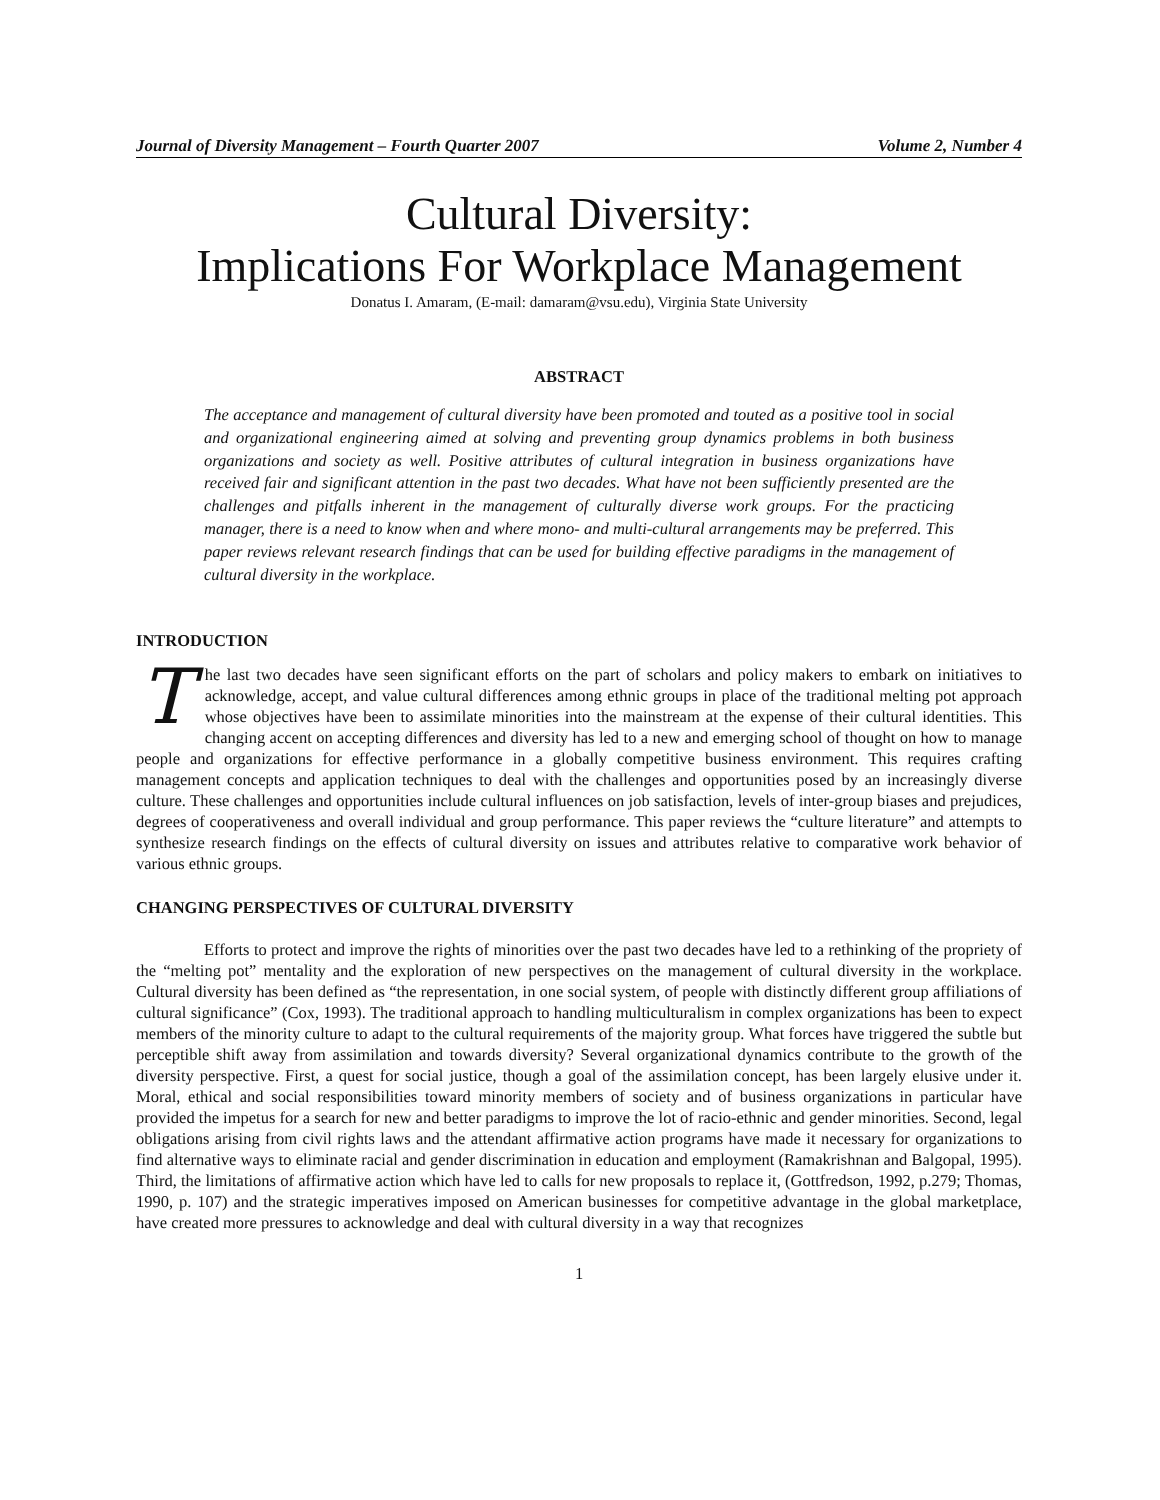Journal of Diversity Management – Fourth Quarter 2007 Volume 2, Number 4
Cultural Diversity:
Implications For Workplace Management
Donatus I. Amaram, (E-mail: damaram@vsu.edu), Virginia State University
ABSTRACT
The acceptance and management of cultural diversity have been promoted and touted as a positive tool in social and organizational engineering aimed at solving and preventing group dynamics problems in both business organizations and society as well. Positive attributes of cultural integration in business organizations have received fair and significant attention in the past two decades. What have not been sufficiently presented are the challenges and pitfalls inherent in the management of culturally diverse work groups. For the practicing manager, there is a need to know when and where mono- and multi-cultural arrangements may be preferred. This paper reviews relevant research findings that can be used for building effective paradigms in the management of cultural diversity in the workplace.
INTRODUCTION
The last two decades have seen significant efforts on the part of scholars and policy makers to embark on initiatives to acknowledge, accept, and value cultural differences among ethnic groups in place of the traditional melting pot approach whose objectives have been to assimilate minorities into the mainstream at the expense of their cultural identities. This changing accent on accepting differences and diversity has led to a new and emerging school of thought on how to manage people and organizations for effective performance in a globally competitive business environment. This requires crafting management concepts and application techniques to deal with the challenges and opportunities posed by an increasingly diverse culture. These challenges and opportunities include cultural influences on job satisfaction, levels of inter-group biases and prejudices, degrees of cooperativeness and overall individual and group performance. This paper reviews the “culture literature” and attempts to synthesize research findings on the effects of cultural diversity on issues and attributes relative to comparative work behavior of various ethnic groups.
CHANGING PERSPECTIVES OF CULTURAL DIVERSITY
Efforts to protect and improve the rights of minorities over the past two decades have led to a rethinking of the propriety of the “melting pot” mentality and the exploration of new perspectives on the management of cultural diversity in the workplace. Cultural diversity has been defined as “the representation, in one social system, of people with distinctly different group affiliations of cultural significance” (Cox, 1993). The traditional approach to handling multiculturalism in complex organizations has been to expect members of the minority culture to adapt to the cultural requirements of the majority group. What forces have triggered the subtle but perceptible shift away from assimilation and towards diversity? Several organizational dynamics contribute to the growth of the diversity perspective. First, a quest for social justice, though a goal of the assimilation concept, has been largely elusive under it. Moral, ethical and social responsibilities toward minority members of society and of business organizations in particular have provided the impetus for a search for new and better paradigms to improve the lot of racio-ethnic and gender minorities. Second, legal obligations arising from civil rights laws and the attendant affirmative action programs have made it necessary for organizations to find alternative ways to eliminate racial and gender discrimination in education and employment (Ramakrishnan and Balgopal, 1995). Third, the limitations of affirmative action which have led to calls for new proposals to replace it, (Gottfredson, 1992, p.279; Thomas, 1990, p. 107) and the strategic imperatives imposed on American businesses for competitive advantage in the global marketplace, have created more pressures to acknowledge and deal with cultural diversity in a way that recognizes
1